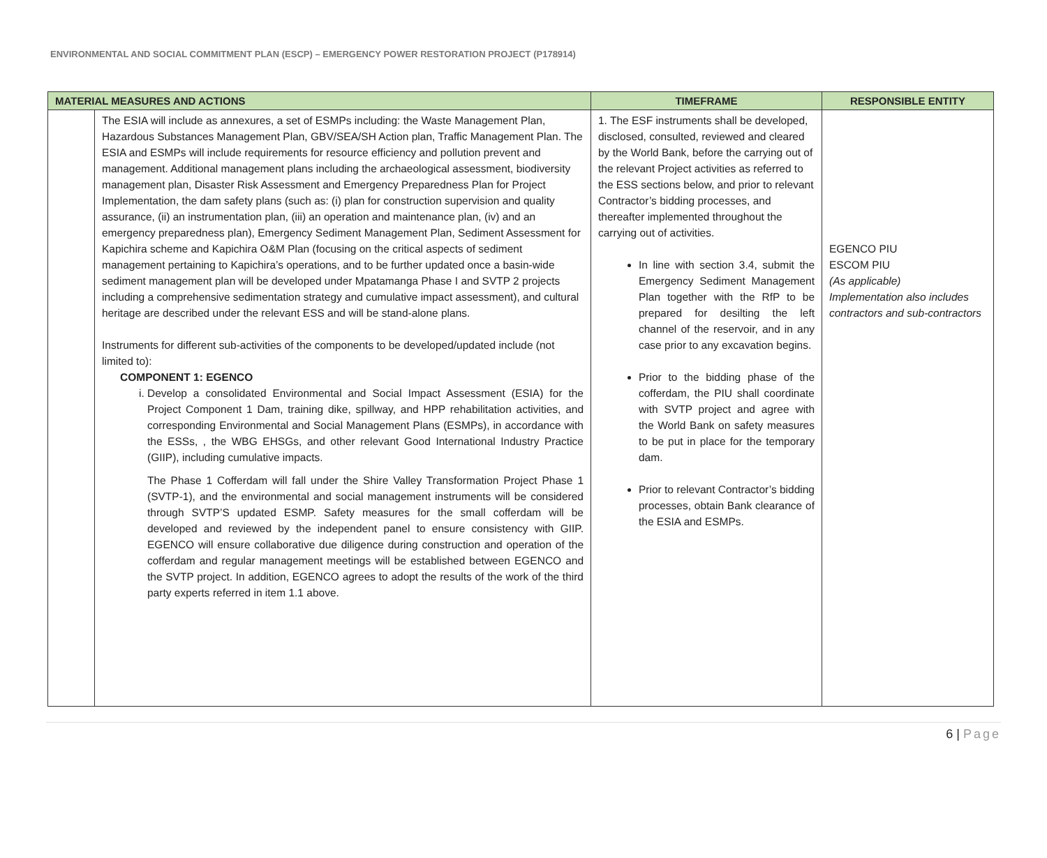ENVIRONMENTAL AND SOCIAL COMMITMENT PLAN (ESCP) – EMERGENCY POWER RESTORATION PROJECT (P178914)
| MATERIAL MEASURES AND ACTIONS | | TIMEFRAME | RESPONSIBLE ENTITY |
| --- | --- | --- | --- |
| | The ESIA will include as annexures, a set of ESMPs including: the Waste Management Plan, Hazardous Substances Management Plan, GBV/SEA/SH Action plan, Traffic Management Plan. The ESIA and ESMPs will include requirements for resource efficiency and pollution prevent and management. Additional management plans including the archaeological assessment, biodiversity management plan, Disaster Risk Assessment and Emergency Preparedness Plan for Project Implementation, the dam safety plans (such as: (i) plan for construction supervision and quality assurance, (ii) an instrumentation plan, (iii) an operation and maintenance plan, (iv) and an emergency preparedness plan), Emergency Sediment Management Plan, Sediment Assessment for Kapichira scheme and Kapichira O&M Plan (focusing on the critical aspects of sediment management pertaining to Kapichira’s operations, and to be further updated once a basin-wide sediment management plan will be developed under Mpatamanga Phase I and SVTP 2 projects including a comprehensive sedimentation strategy and cumulative impact assessment), and cultural heritage are described under the relevant ESS and will be stand-alone plans. Instruments for different sub-activities of the components to be developed/updated include (not limited to): COMPONENT 1: EGENCO i. Develop a consolidated Environmental and Social Impact Assessment (ESIA) for the Project Component 1 Dam, training dike, spillway, and HPP rehabilitation activities, and corresponding Environmental and Social Management Plans (ESMPs), in accordance with the ESSs, , the WBG EHSGs, and other relevant Good International Industry Practice (GIIP), including cumulative impacts. The Phase 1 Cofferdam will fall under the Shire Valley Transformation Project Phase 1 (SVTP-1), and the environmental and social management instruments will be considered through SVTP’S updated ESMP. Safety measures for the small cofferdam will be developed and reviewed by the independent panel to ensure consistency with GIIP. EGENCO will ensure collaborative due diligence during construction and operation of the cofferdam and regular management meetings will be established between EGENCO and the SVTP project. In addition, EGENCO agrees to adopt the results of the work of the third party experts referred in item 1.1 above. | 1. The ESF instruments shall be developed, disclosed, consulted, reviewed and cleared by the World Bank, before the carrying out of the relevant Project activities as referred to the ESS sections below, and prior to relevant Contractor’s bidding processes, and thereafter implemented throughout the carrying out of activities. In line with section 3.4, submit the Emergency Sediment Management Plan together with the RfP to be prepared for desilting the left channel of the reservoir, and in any case prior to any excavation begins. Prior to the bidding phase of the cofferdam, the PIU shall coordinate with SVTP project and agree with the World Bank on safety measures to be put in place for the temporary dam. Prior to relevant Contractor’s bidding processes, obtain Bank clearance of the ESIA and ESMPs. | EGENCO PIU ESCOM PIU (As applicable) Implementation also includes contractors and sub-contractors |
6 | Page